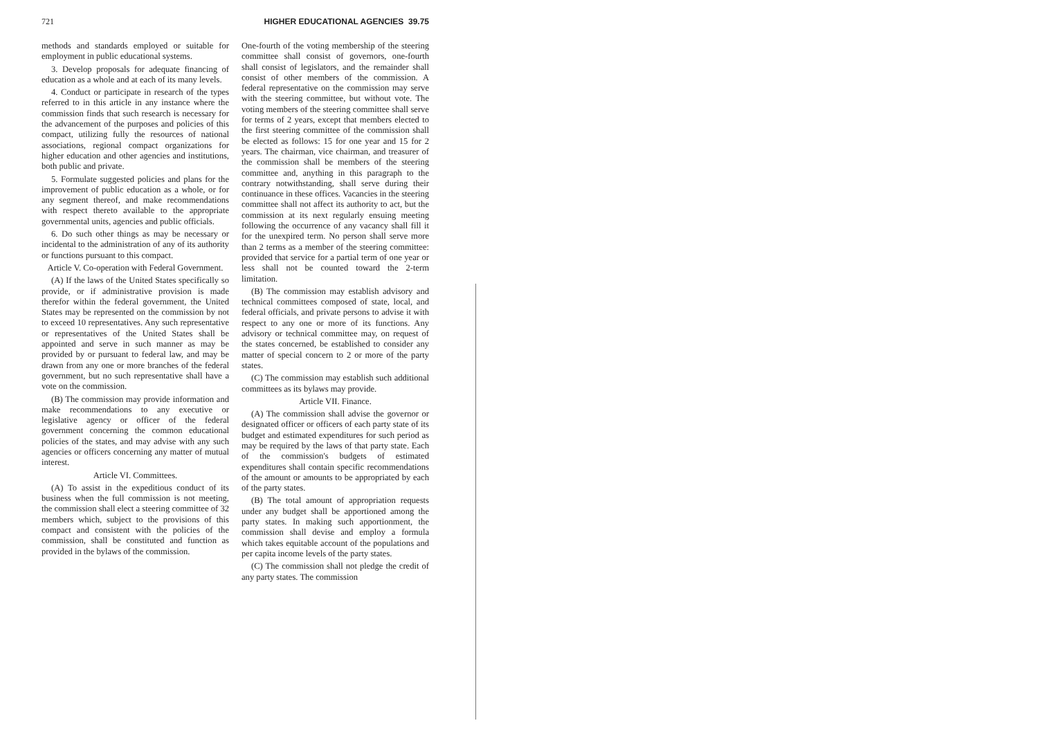721 HIGHER EDUCATIONAL AGENCIES 39.75
methods and standards employed or suitable for employment in public educational systems.
3. Develop proposals for adequate financing of education as a whole and at each of its many levels.
4. Conduct or participate in research of the types referred to in this article in any instance where the commission finds that such research is necessary for the advancement of the purposes and policies of this compact, utilizing fully the resources of national associations, regional compact organizations for higher education and other agencies and institutions, both public and private.
5. Formulate suggested policies and plans for the improvement of public education as a whole, or for any segment thereof, and make recommendations with respect thereto available to the appropriate governmental units, agencies and public officials.
6. Do such other things as may be necessary or incidental to the administration of any of its authority or functions pursuant to this compact.
Article V. Co-operation with Federal Government.
(A) If the laws of the United States specifically so provide, or if administrative provision is made therefor within the federal government, the United States may be represented on the commission by not to exceed 10 representatives. Any such representative or representatives of the United States shall be appointed and serve in such manner as may be provided by or pursuant to federal law, and may be drawn from any one or more branches of the federal government, but no such representative shall have a vote on the commission.
(B) The commission may provide information and make recommendations to any executive or legislative agency or officer of the federal government concerning the common educational policies of the states, and may advise with any such agencies or officers concerning any matter of mutual interest.
Article VI. Committees.
(A) To assist in the expeditious conduct of its business when the full commission is not meeting, the commission shall elect a steering committee of 32 members which, subject to the provisions of this compact and consistent with the policies of the commission, shall be constituted and function as provided in the bylaws of the commission.
One-fourth of the voting membership of the steering committee shall consist of governors, one-fourth shall consist of legislators, and the remainder shall consist of other members of the commission. A federal representative on the commission may serve with the steering committee, but without vote. The voting members of the steering committee shall serve for terms of 2 years, except that members elected to the first steering committee of the commission shall be elected as follows: 15 for one year and 15 for 2 years. The chairman, vice chairman, and treasurer of the commission shall be members of the steering committee and, anything in this paragraph to the contrary notwithstanding, shall serve during their continuance in these offices. Vacancies in the steering committee shall not affect its authority to act, but the commission at its next regularly ensuing meeting following the occurrence of any vacancy shall fill it for the unexpired term. No person shall serve more than 2 terms as a member of the steering committee: provided that service for a partial term of one year or less shall not be counted toward the 2-term limitation.
(B) The commission may establish advisory and technical committees composed of state, local, and federal officials, and private persons to advise it with respect to any one or more of its functions. Any advisory or technical committee may, on request of the states concerned, be established to consider any matter of special concern to 2 or more of the party states.
(C) The commission may establish such additional committees as its bylaws may provide.
Article VII. Finance.
(A) The commission shall advise the governor or designated officer or officers of each party state of its budget and estimated expenditures for such period as may be required by the laws of that party state. Each of the commission's budgets of estimated expenditures shall contain specific recommendations of the amount or amounts to be appropriated by each of the party states.
(B) The total amount of appropriation requests under any budget shall be apportioned among the party states. In making such apportionment, the commission shall devise and employ a formula which takes equitable account of the populations and per capita income levels of the party states.
(C) The commission shall not pledge the credit of any party states. The commission